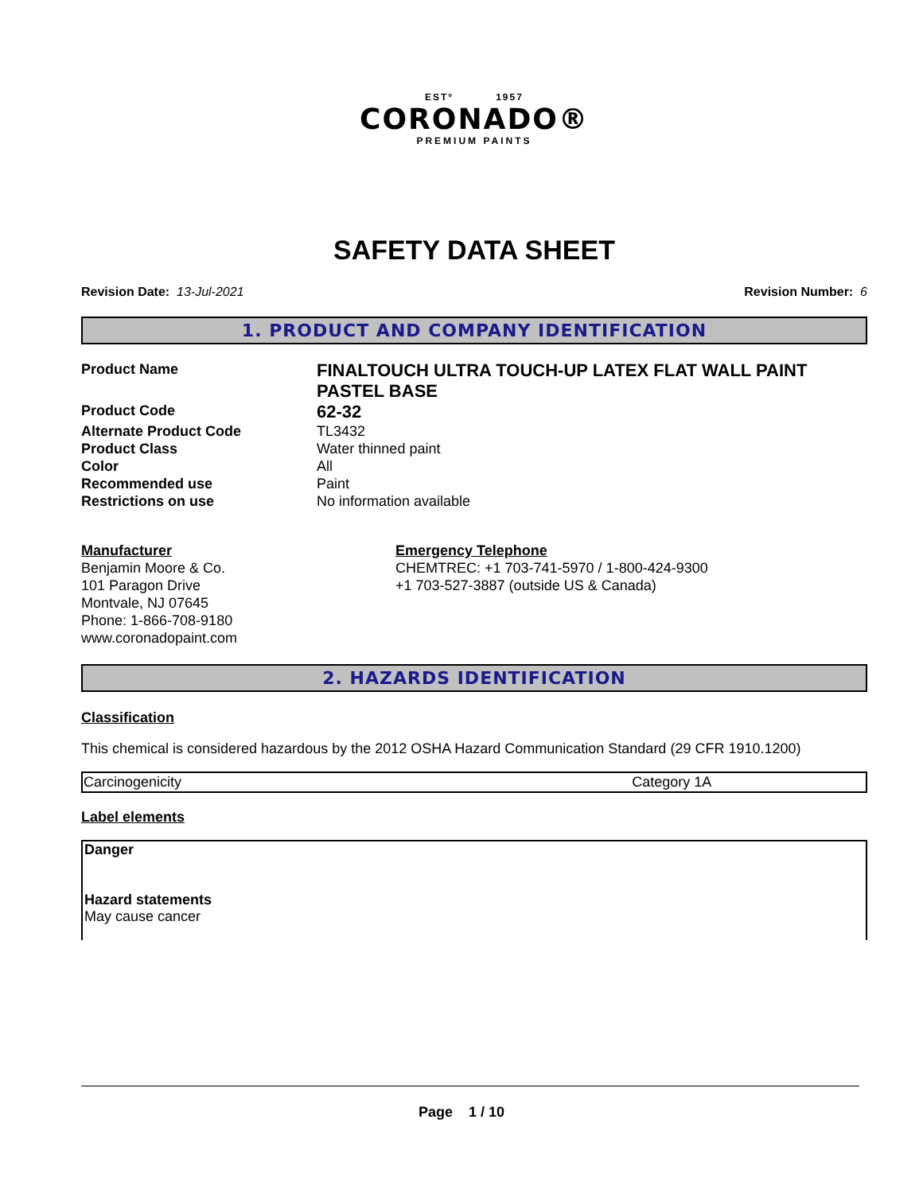ESTº 1957
CORONADO®
PREMIUM PAINTS
SAFETY DATA SHEET
Revision Date: 13-Jul-2021 Revision Number: 6
1. PRODUCT AND COMPANY IDENTIFICATION
Product Name
FINALTOUCH ULTRA TOUCH-UP LATEX FLAT WALL PAINT PASTEL BASE
Product Code
62-32
Alternate Product Code
TL3432
Product Class
Water thinned paint
Color
All
Recommended use
Paint
Restrictions on use
No information available
Manufacturer
Benjamin Moore & Co.
101 Paragon Drive
Montvale, NJ 07645
Phone: 1-866-708-9180
www.coronadopaint.com
Emergency Telephone
CHEMTREC: +1 703-741-5970 / 1-800-424-9300
+1 703-527-3887 (outside US & Canada)
2. HAZARDS IDENTIFICATION
Classification
This chemical is considered hazardous by the 2012 OSHA Hazard Communication Standard (29 CFR 1910.1200)
| Carcinogenicity | Category 1A |
Label elements
Danger
Hazard statements
May cause cancer
Page 1 / 10